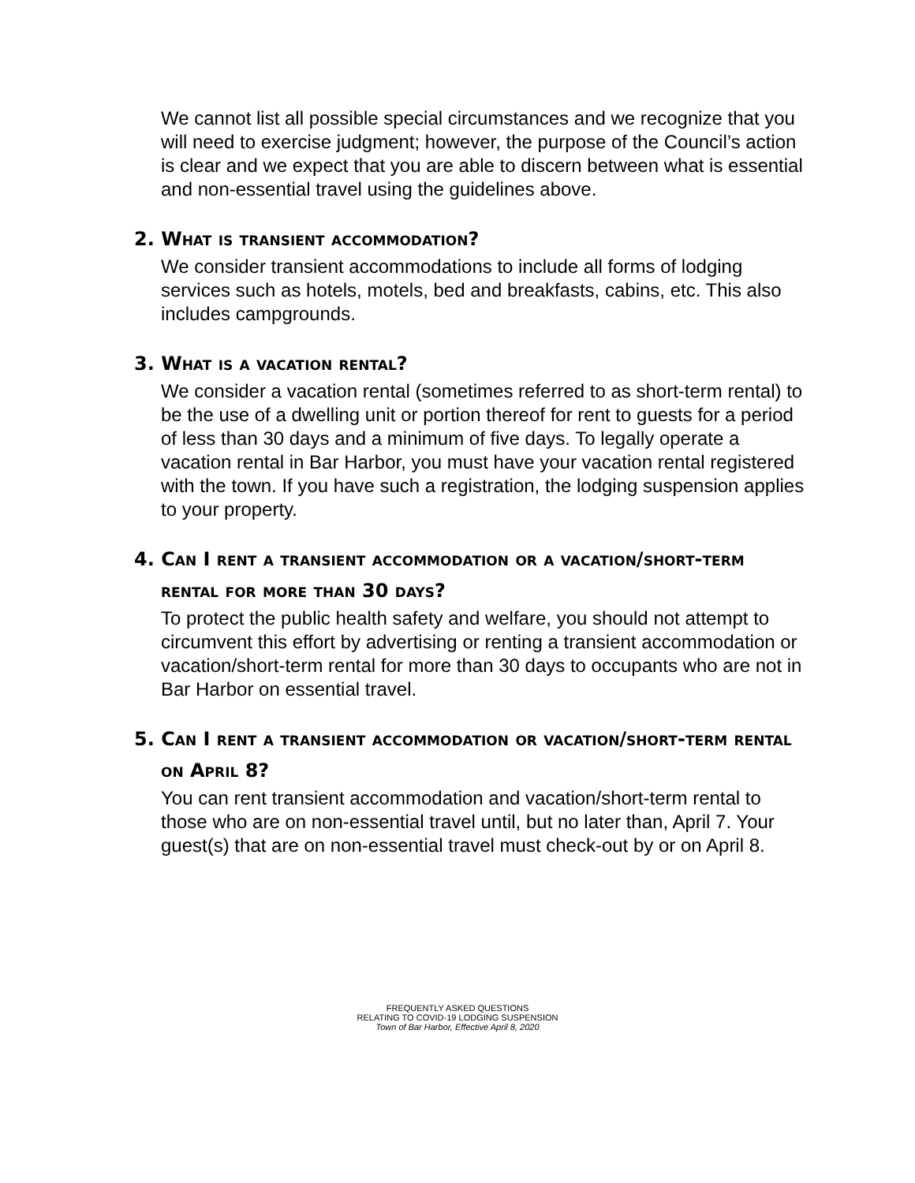We cannot list all possible special circumstances and we recognize that you will need to exercise judgment; however, the purpose of the Council’s action is clear and we expect that you are able to discern between what is essential and non-essential travel using the guidelines above.
2. What is transient accommodation?
We consider transient accommodations to include all forms of lodging services such as hotels, motels, bed and breakfasts, cabins, etc. This also includes campgrounds.
3. What is a vacation rental?
We consider a vacation rental (sometimes referred to as short-term rental) to be the use of a dwelling unit or portion thereof for rent to guests for a period of less than 30 days and a minimum of five days. To legally operate a vacation rental in Bar Harbor, you must have your vacation rental registered with the town. If you have such a registration, the lodging suspension applies to your property.
4. Can I rent a transient accommodation or a vacation/short-term rental for more than 30 days?
To protect the public health safety and welfare, you should not attempt to circumvent this effort by advertising or renting a transient accommodation or vacation/short-term rental for more than 30 days to occupants who are not in Bar Harbor on essential travel.
5. Can I rent a transient accommodation or vacation/short-term rental on April 8?
You can rent transient accommodation and vacation/short-term rental to those who are on non-essential travel until, but no later than, April 7. Your guest(s) that are on non-essential travel must check-out by or on April 8.
FREQUENTLY ASKED QUESTIONS
RELATING TO COVID-19 LODGING SUSPENSION
Town of Bar Harbor, Effective April 8, 2020